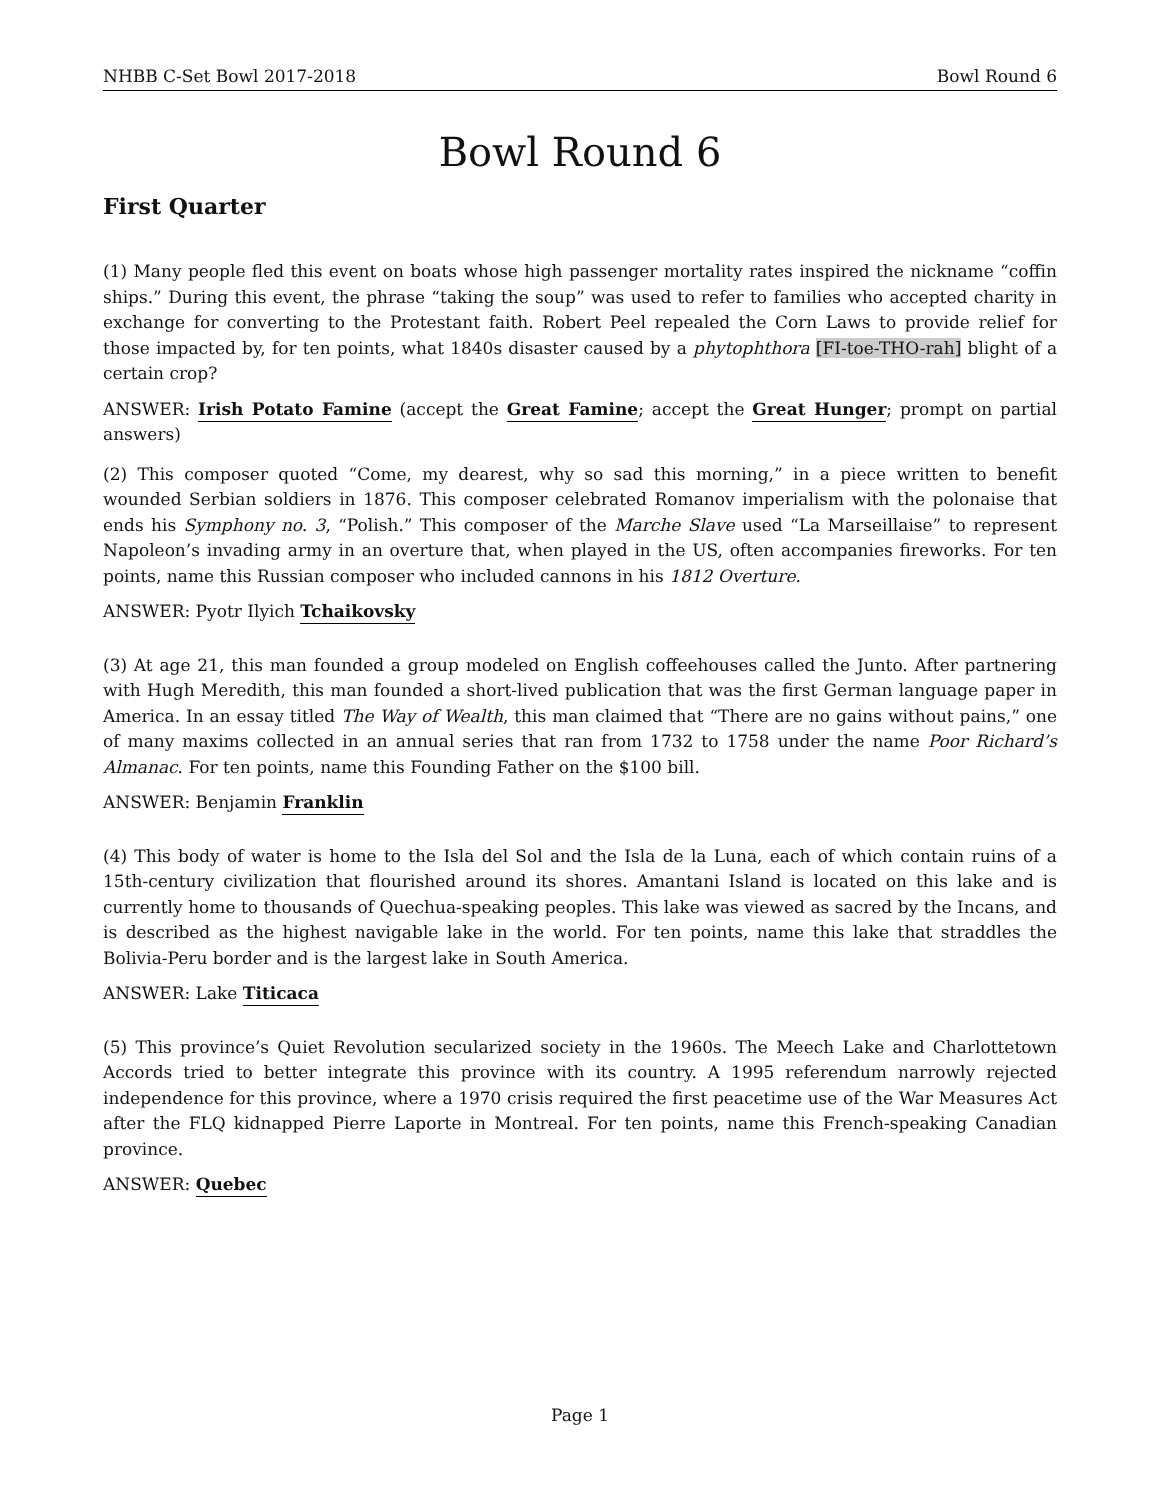NHBB C-Set Bowl 2017-2018 Bowl Round 6
Bowl Round 6
First Quarter
(1) Many people fled this event on boats whose high passenger mortality rates inspired the nickname “coffin ships.” During this event, the phrase “taking the soup” was used to refer to families who accepted charity in exchange for converting to the Protestant faith. Robert Peel repealed the Corn Laws to provide relief for those impacted by, for ten points, what 1840s disaster caused by a phytophthora [FI-toe-THO-rah] blight of a certain crop?
ANSWER: Irish Potato Famine (accept the Great Famine; accept the Great Hunger; prompt on partial answers)
(2) This composer quoted “Come, my dearest, why so sad this morning,” in a piece written to benefit wounded Serbian soldiers in 1876. This composer celebrated Romanov imperialism with the polonaise that ends his Symphony no. 3, “Polish.” This composer of the Marche Slave used “La Marseillaise” to represent Napoleon’s invading army in an overture that, when played in the US, often accompanies fireworks. For ten points, name this Russian composer who included cannons in his 1812 Overture.
ANSWER: Pyotr Ilyich Tchaikovsky
(3) At age 21, this man founded a group modeled on English coffeehouses called the Junto. After partnering with Hugh Meredith, this man founded a short-lived publication that was the first German language paper in America. In an essay titled The Way of Wealth, this man claimed that “There are no gains without pains,” one of many maxims collected in an annual series that ran from 1732 to 1758 under the name Poor Richard’s Almanac. For ten points, name this Founding Father on the $100 bill.
ANSWER: Benjamin Franklin
(4) This body of water is home to the Isla del Sol and the Isla de la Luna, each of which contain ruins of a 15th-century civilization that flourished around its shores. Amantani Island is located on this lake and is currently home to thousands of Quechua-speaking peoples. This lake was viewed as sacred by the Incans, and is described as the highest navigable lake in the world. For ten points, name this lake that straddles the Bolivia-Peru border and is the largest lake in South America.
ANSWER: Lake Titicaca
(5) This province’s Quiet Revolution secularized society in the 1960s. The Meech Lake and Charlottetown Accords tried to better integrate this province with its country. A 1995 referendum narrowly rejected independence for this province, where a 1970 crisis required the first peacetime use of the War Measures Act after the FLQ kidnapped Pierre Laporte in Montreal. For ten points, name this French-speaking Canadian province.
ANSWER: Quebec
Page 1